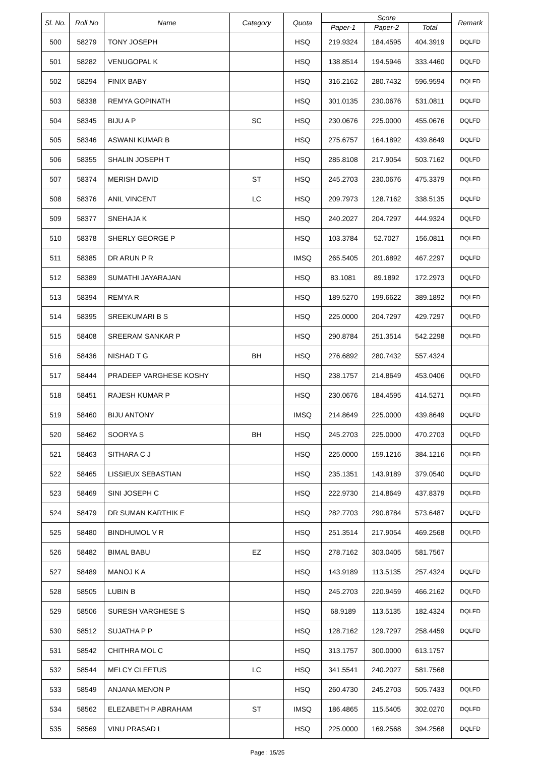| Sl. No. | Roll No | Name | Category | Quota | Score | | | Remark |
| --- | --- | --- | --- | --- | --- | --- | --- | --- |
| | | | | | Paper-1 | Paper-2 | Total | |
| 500 | 58279 | TONY JOSEPH | | HSQ | 219.9324 | 184.4595 | 404.3919 | DQLFD |
| 501 | 58282 | VENUGOPAL K | | HSQ | 138.8514 | 194.5946 | 333.4460 | DQLFD |
| 502 | 58294 | FINIX BABY | | HSQ | 316.2162 | 280.7432 | 596.9594 | DQLFD |
| 503 | 58338 | REMYA GOPINATH | | HSQ | 301.0135 | 230.0676 | 531.0811 | DQLFD |
| 504 | 58345 | BIJU A P | SC | HSQ | 230.0676 | 225.0000 | 455.0676 | DQLFD |
| 505 | 58346 | ASWANI KUMAR B | | HSQ | 275.6757 | 164.1892 | 439.8649 | DQLFD |
| 506 | 58355 | SHALIN JOSEPH T | | HSQ | 285.8108 | 217.9054 | 503.7162 | DQLFD |
| 507 | 58374 | MERISH DAVID | ST | HSQ | 245.2703 | 230.0676 | 475.3379 | DQLFD |
| 508 | 58376 | ANIL VINCENT | LC | HSQ | 209.7973 | 128.7162 | 338.5135 | DQLFD |
| 509 | 58377 | SNEHAJA K | | HSQ | 240.2027 | 204.7297 | 444.9324 | DQLFD |
| 510 | 58378 | SHERLY GEORGE P | | HSQ | 103.3784 | 52.7027 | 156.0811 | DQLFD |
| 511 | 58385 | DR ARUN P R | | IMSQ | 265.5405 | 201.6892 | 467.2297 | DQLFD |
| 512 | 58389 | SUMATHI JAYARAJAN | | HSQ | 83.1081 | 89.1892 | 172.2973 | DQLFD |
| 513 | 58394 | REMYA R | | HSQ | 189.5270 | 199.6622 | 389.1892 | DQLFD |
| 514 | 58395 | SREEKUMARI B S | | HSQ | 225.0000 | 204.7297 | 429.7297 | DQLFD |
| 515 | 58408 | SREERAM SANKAR P | | HSQ | 290.8784 | 251.3514 | 542.2298 | DQLFD |
| 516 | 58436 | NISHAD T G | BH | HSQ | 276.6892 | 280.7432 | 557.4324 | |
| 517 | 58444 | PRADEEP VARGHESE KOSHY | | HSQ | 238.1757 | 214.8649 | 453.0406 | DQLFD |
| 518 | 58451 | RAJESH KUMAR P | | HSQ | 230.0676 | 184.4595 | 414.5271 | DQLFD |
| 519 | 58460 | BIJU ANTONY | | IMSQ | 214.8649 | 225.0000 | 439.8649 | DQLFD |
| 520 | 58462 | SOORYA S | BH | HSQ | 245.2703 | 225.0000 | 470.2703 | DQLFD |
| 521 | 58463 | SITHARA C J | | HSQ | 225.0000 | 159.1216 | 384.1216 | DQLFD |
| 522 | 58465 | LISSIEUX SEBASTIAN | | HSQ | 235.1351 | 143.9189 | 379.0540 | DQLFD |
| 523 | 58469 | SINI JOSEPH C | | HSQ | 222.9730 | 214.8649 | 437.8379 | DQLFD |
| 524 | 58479 | DR SUMAN KARTHIK E | | HSQ | 282.7703 | 290.8784 | 573.6487 | DQLFD |
| 525 | 58480 | BINDHUMOL V R | | HSQ | 251.3514 | 217.9054 | 469.2568 | DQLFD |
| 526 | 58482 | BIMAL BABU | EZ | HSQ | 278.7162 | 303.0405 | 581.7567 | |
| 527 | 58489 | MANOJ K A | | HSQ | 143.9189 | 113.5135 | 257.4324 | DQLFD |
| 528 | 58505 | LUBIN B | | HSQ | 245.2703 | 220.9459 | 466.2162 | DQLFD |
| 529 | 58506 | SURESH VARGHESE S | | HSQ | 68.9189 | 113.5135 | 182.4324 | DQLFD |
| 530 | 58512 | SUJATHA P P | | HSQ | 128.7162 | 129.7297 | 258.4459 | DQLFD |
| 531 | 58542 | CHITHRA MOL C | | HSQ | 313.1757 | 300.0000 | 613.1757 | |
| 532 | 58544 | MELCY CLEETUS | LC | HSQ | 341.5541 | 240.2027 | 581.7568 | |
| 533 | 58549 | ANJANA MENON P | | HSQ | 260.4730 | 245.2703 | 505.7433 | DQLFD |
| 534 | 58562 | ELEZABETH P ABRAHAM | ST | IMSQ | 186.4865 | 115.5405 | 302.0270 | DQLFD |
| 535 | 58569 | VINU PRASAD L | | HSQ | 225.0000 | 169.2568 | 394.2568 | DQLFD |
Page : 15/25